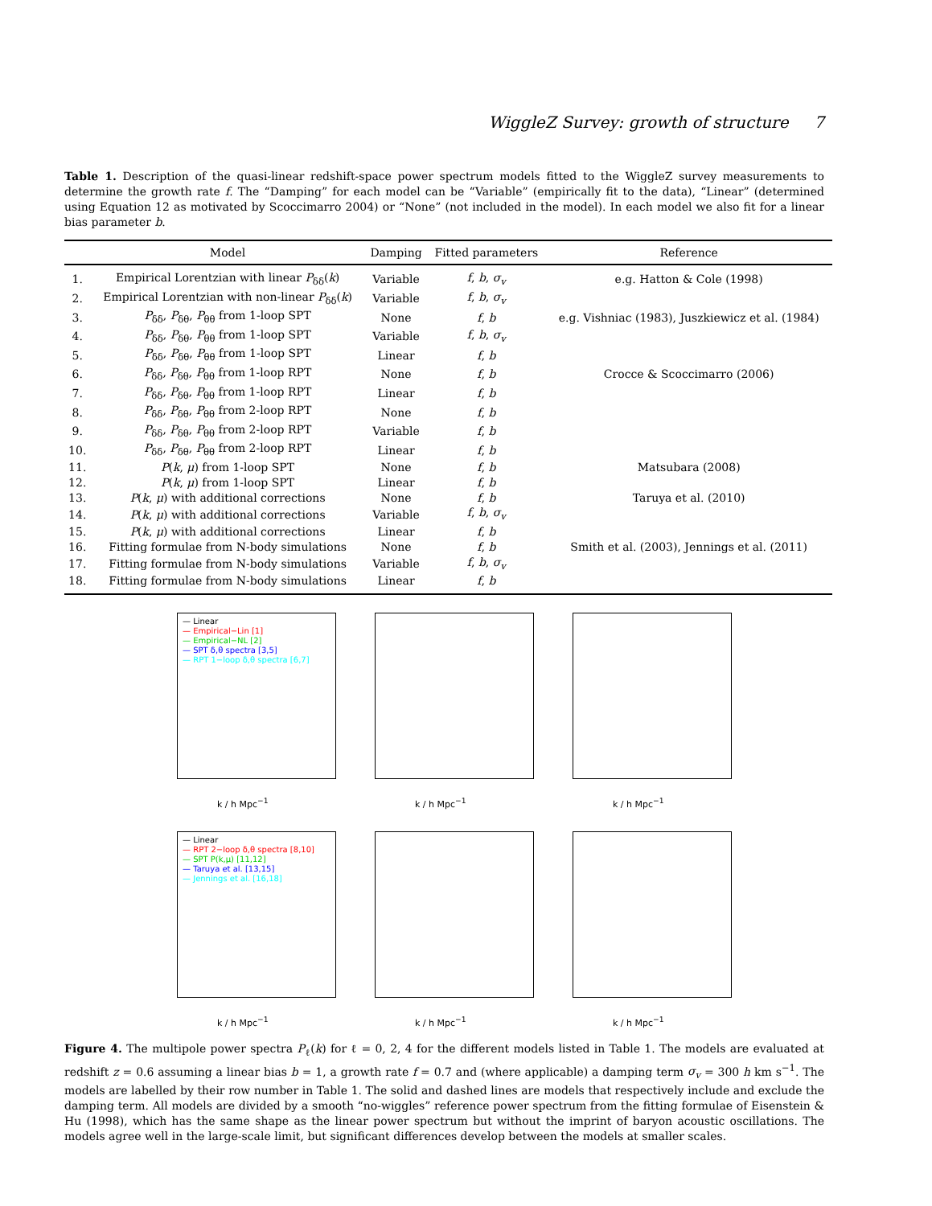WiggleZ Survey: growth of structure 7
Table 1. Description of the quasi-linear redshift-space power spectrum models fitted to the WiggleZ survey measurements to determine the growth rate f. The “Damping” for each model can be “Variable” (empirically fit to the data), “Linear” (determined using Equation 12 as motivated by Scoccimarro 2004) or “None” (not included in the model). In each model we also fit for a linear bias parameter b.
| | Model | Damping | Fitted parameters | Reference |
| --- | --- | --- | --- | --- |
| 1. | Empirical Lorentzian with linear P<sub>δδ</sub>( k ) | Variable | f , b , σ<sub>v</sub> | e.g. Hatton & Cole (1998) |
| 2. | Empirical Lorentzian with non-linear P<sub>δδ</sub>( k ) | Variable | f , b , σ<sub>v</sub> | |
| 3. | P<sub>δδ</sub>, P<sub>δθ</sub>, P<sub>θθ</sub> from 1-loop SPT | None | f , b | e.g. Vishniac (1983), Juszkiewicz et al. (1984) |
| 4. | P<sub>δδ</sub>, P<sub>δθ</sub>, P<sub>θθ</sub> from 1-loop SPT | Variable | f , b , σ<sub>v</sub> | |
| 5. | P<sub>δδ</sub>, P<sub>δθ</sub>, P<sub>θθ</sub> from 1-loop SPT | Linear | f , b | |
| 6. | P<sub>δδ</sub>, P<sub>δθ</sub>, P<sub>θθ</sub> from 1-loop RPT | None | f , b | Crocce & Scoccimarro (2006) |
| 7. | P<sub>δδ</sub>, P<sub>δθ</sub>, P<sub>θθ</sub> from 1-loop RPT | Linear | f , b | |
| 8. | P<sub>δδ</sub>, P<sub>δθ</sub>, P<sub>θθ</sub> from 2-loop RPT | None | f , b | |
| 9. | P<sub>δδ</sub>, P<sub>δθ</sub>, P<sub>θθ</sub> from 2-loop RPT | Variable | f , b | |
| 10. | P<sub>δδ</sub>, P<sub>δθ</sub>, P<sub>θθ</sub> from 2-loop RPT | Linear | f , b | |
| 11. | P ( k , μ ) from 1-loop SPT | None | f , b | Matsubara (2008) |
| 12. | P ( k , μ ) from 1-loop SPT | Linear | f , b | |
| 13. | P ( k , μ ) with additional corrections | None | f , b | Taruya et al. (2010) |
| 14. | P ( k , μ ) with additional corrections | Variable | f , b , σ<sub>v</sub> | |
| 15. | P ( k , μ ) with additional corrections | Linear | f , b | |
| 16. | Fitting formulae from N-body simulations | None | f , b | Smith et al. (2003), Jennings et al. (2011) |
| 17. | Fitting formulae from N-body simulations | Variable | f , b , σ<sub>v</sub> | |
| 18. | Fitting formulae from N-body simulations | Linear | f , b | |
— Linear
— Empirical−Lin [1]
— Empirical−NL [2]
— SPT δ,θ spectra [3,5]
— RPT 1−loop δ,θ spectra [6,7]
k / h Mpc<sup>−1</sup>
k / h Mpc<sup>−1</sup>
k / h Mpc<sup>−1</sup>
— Linear
— RPT 2−loop δ,θ spectra [8,10]
— SPT P(k,μ) [11,12]
— Taruya et al. [13,15]
— Jennings et al. [16,18]
k / h Mpc<sup>−1</sup>
k / h Mpc<sup>−1</sup>
k / h Mpc<sup>−1</sup>
Figure 4. The multipole power spectra P<sub>ℓ</sub>(k) for ℓ = 0, 2, 4 for the different models listed in Table 1. The models are evaluated at redshift z = 0.6 assuming a linear bias b = 1, a growth rate f = 0.7 and (where applicable) a damping term σ<sub>v</sub> = 300 h km s<sup>−1</sup>. The models are labelled by their row number in Table 1. The solid and dashed lines are models that respectively include and exclude the damping term. All models are divided by a smooth “no-wiggles” reference power spectrum from the fitting formulae of Eisenstein & Hu (1998), which has the same shape as the linear power spectrum but without the imprint of baryon acoustic oscillations. The models agree well in the large-scale limit, but significant differences develop between the models at smaller scales.